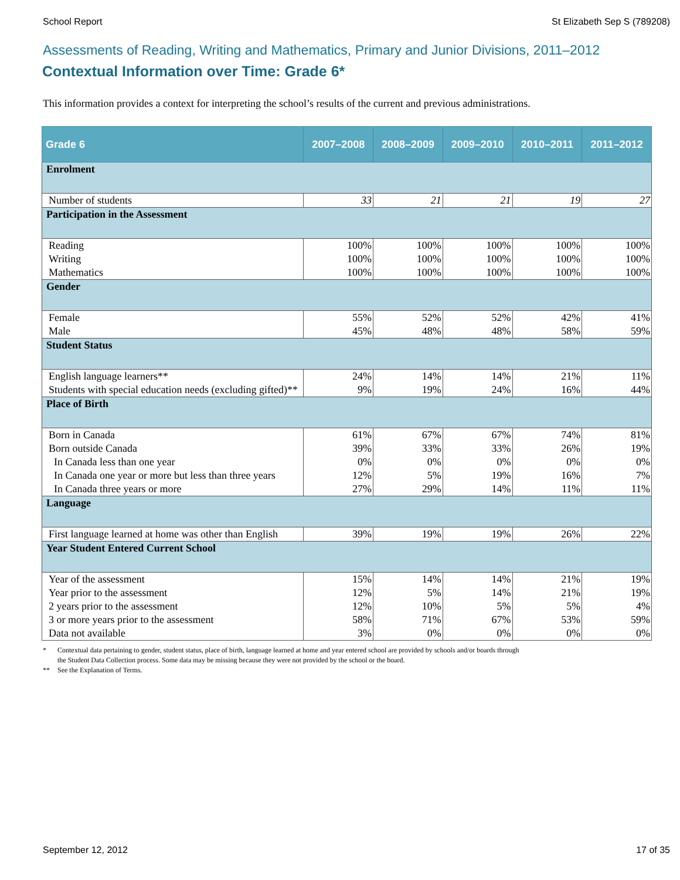School Report St Elizabeth Sep S (789208)
Assessments of Reading, Writing and Mathematics, Primary and Junior Divisions, 2011–2012
Contextual Information over Time: Grade 6*
This information provides a context for interpreting the school’s results of the current and previous administrations.
| Grade 6 | 2007–2008 | 2008–2009 | 2009–2010 | 2010–2011 | 2011–2012 |
| --- | --- | --- | --- | --- | --- |
| Enrolment | | | | | |
| Number of students | 33 | 21 | 21 | 19 | 27 |
| Participation in the Assessment | | | | | |
| Reading | 100% | 100% | 100% | 100% | 100% |
| Writing | 100% | 100% | 100% | 100% | 100% |
| Mathematics | 100% | 100% | 100% | 100% | 100% |
| Gender | | | | | |
| Female | 55% | 52% | 52% | 42% | 41% |
| Male | 45% | 48% | 48% | 58% | 59% |
| Student Status | | | | | |
| English language learners** | 24% | 14% | 14% | 21% | 11% |
| Students with special education needs (excluding gifted)** | 9% | 19% | 24% | 16% | 44% |
| Place of Birth | | | | | |
| Born in Canada | 61% | 67% | 67% | 74% | 81% |
| Born outside Canada | 39% | 33% | 33% | 26% | 19% |
| In Canada less than one year | 0% | 0% | 0% | 0% | 0% |
| In Canada one year or more but less than three years | 12% | 5% | 19% | 16% | 7% |
| In Canada three years or more | 27% | 29% | 14% | 11% | 11% |
| Language | | | | | |
| First language learned at home was other than English | 39% | 19% | 19% | 26% | 22% |
| Year Student Entered Current School | | | | | |
| Year of the assessment | 15% | 14% | 14% | 21% | 19% |
| Year prior to the assessment | 12% | 5% | 14% | 21% | 19% |
| 2 years prior to the assessment | 12% | 10% | 5% | 5% | 4% |
| 3 or more years prior to the assessment | 58% | 71% | 67% | 53% | 59% |
| Data not available | 3% | 0% | 0% | 0% | 0% |
* Contextual data pertaining to gender, student status, place of birth, language learned at home and year entered school are provided by schools and/or boards through
the Student Data Collection process. Some data may be missing because they were not provided by the school or the board.
** See the Explanation of Terms.
September 12, 2012 17 of 35